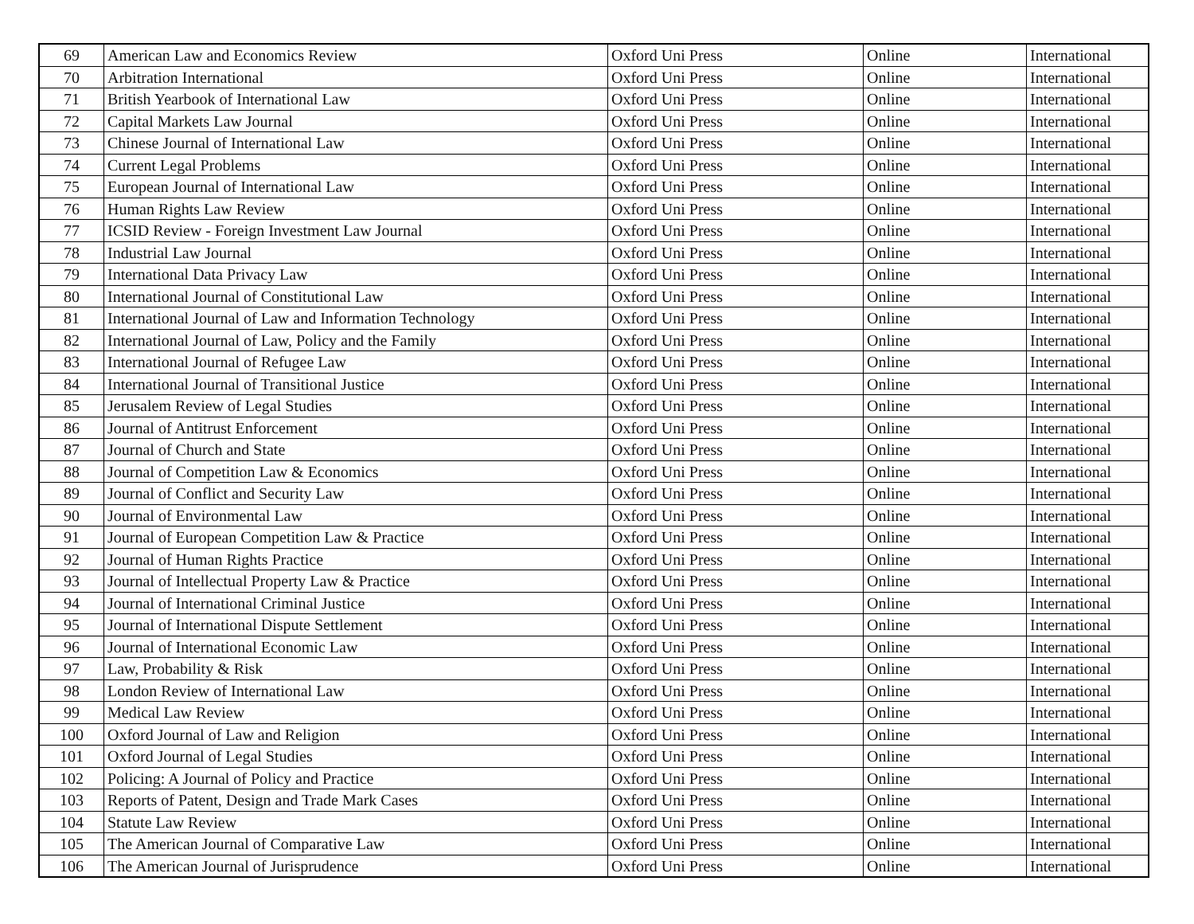| 69 | American Law and Economics Review | Oxford Uni Press | Online | International |
| 70 | Arbitration International | Oxford Uni Press | Online | International |
| 71 | British Yearbook of International Law | Oxford Uni Press | Online | International |
| 72 | Capital Markets Law Journal | Oxford Uni Press | Online | International |
| 73 | Chinese Journal of International Law | Oxford Uni Press | Online | International |
| 74 | Current Legal Problems | Oxford Uni Press | Online | International |
| 75 | European Journal of International Law | Oxford Uni Press | Online | International |
| 76 | Human Rights Law Review | Oxford Uni Press | Online | International |
| 77 | ICSID Review - Foreign Investment Law Journal | Oxford Uni Press | Online | International |
| 78 | Industrial Law Journal | Oxford Uni Press | Online | International |
| 79 | International Data Privacy Law | Oxford Uni Press | Online | International |
| 80 | International Journal of Constitutional Law | Oxford Uni Press | Online | International |
| 81 | International Journal of Law and Information Technology | Oxford Uni Press | Online | International |
| 82 | International Journal of Law, Policy and the Family | Oxford Uni Press | Online | International |
| 83 | International Journal of Refugee Law | Oxford Uni Press | Online | International |
| 84 | International Journal of Transitional Justice | Oxford Uni Press | Online | International |
| 85 | Jerusalem Review of Legal Studies | Oxford Uni Press | Online | International |
| 86 | Journal of Antitrust Enforcement | Oxford Uni Press | Online | International |
| 87 | Journal of Church and State | Oxford Uni Press | Online | International |
| 88 | Journal of Competition Law & Economics | Oxford Uni Press | Online | International |
| 89 | Journal of Conflict and Security Law | Oxford Uni Press | Online | International |
| 90 | Journal of Environmental Law | Oxford Uni Press | Online | International |
| 91 | Journal of European Competition Law & Practice | Oxford Uni Press | Online | International |
| 92 | Journal of Human Rights Practice | Oxford Uni Press | Online | International |
| 93 | Journal of Intellectual Property Law & Practice | Oxford Uni Press | Online | International |
| 94 | Journal of International Criminal Justice | Oxford Uni Press | Online | International |
| 95 | Journal of International Dispute Settlement | Oxford Uni Press | Online | International |
| 96 | Journal of International Economic Law | Oxford Uni Press | Online | International |
| 97 | Law, Probability & Risk | Oxford Uni Press | Online | International |
| 98 | London Review of International Law | Oxford Uni Press | Online | International |
| 99 | Medical Law Review | Oxford Uni Press | Online | International |
| 100 | Oxford Journal of Law and Religion | Oxford Uni Press | Online | International |
| 101 | Oxford Journal of Legal Studies | Oxford Uni Press | Online | International |
| 102 | Policing: A Journal of Policy and Practice | Oxford Uni Press | Online | International |
| 103 | Reports of Patent, Design and Trade Mark Cases | Oxford Uni Press | Online | International |
| 104 | Statute Law Review | Oxford Uni Press | Online | International |
| 105 | The American Journal of Comparative Law | Oxford Uni Press | Online | International |
| 106 | The American Journal of Jurisprudence | Oxford Uni Press | Online | International |